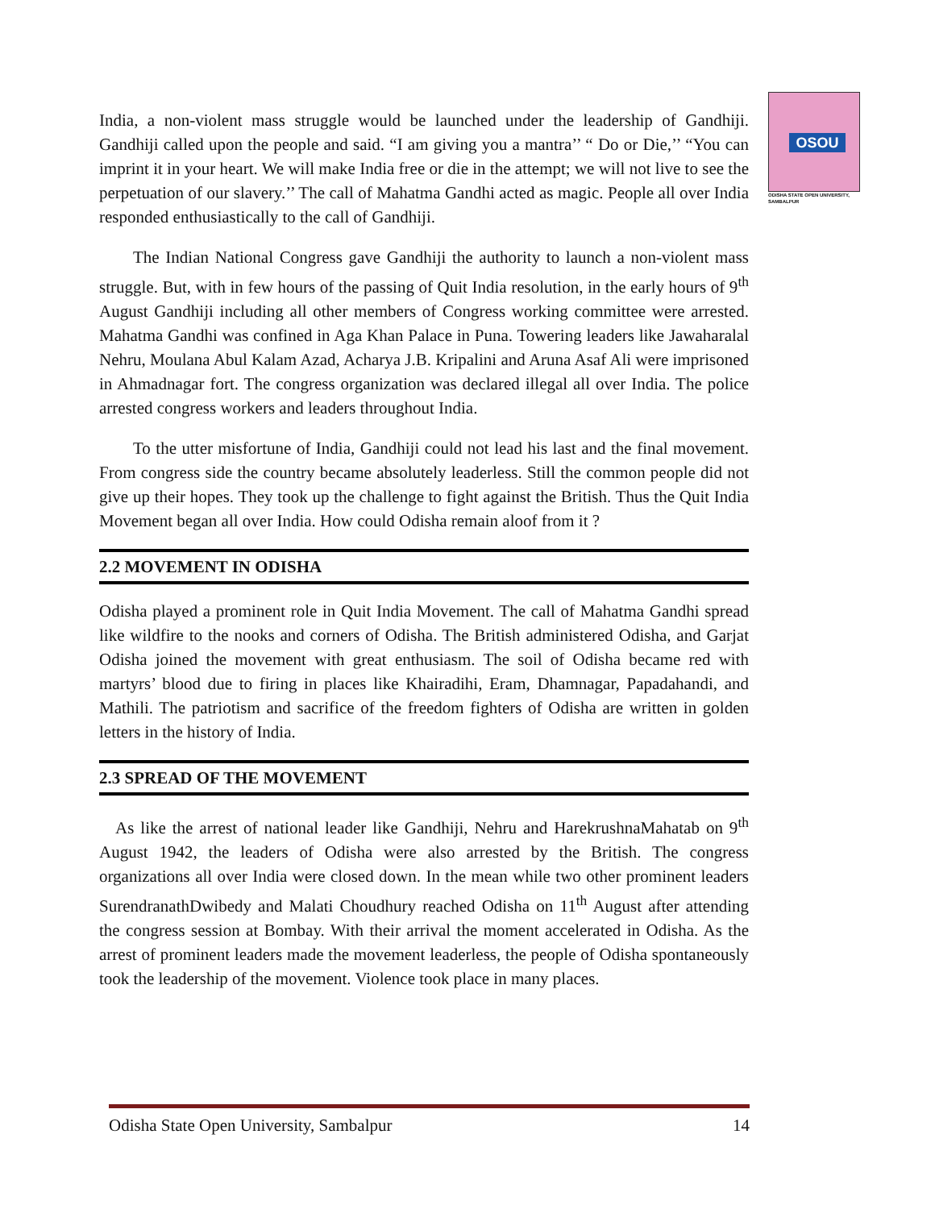OSOU
ODISHA STATE OPEN UNIVERSITY, SAMBALPUR
India, a non-violent mass struggle would be launched under the leadership of Gandhiji. Gandhiji called upon the people and said. “I am giving you a mantra’’ “ Do or Die,’’ “You can imprint it in your heart. We will make India free or die in the attempt; we will not live to see the perpetuation of our slavery.’’ The call of Mahatma Gandhi acted as magic. People all over India responded enthusiastically to the call of Gandhiji.
The Indian National Congress gave Gandhiji the authority to launch a non-violent mass struggle. But, with in few hours of the passing of Quit India resolution, in the early hours of 9<sup>th</sup> August Gandhiji including all other members of Congress working committee were arrested. Mahatma Gandhi was confined in Aga Khan Palace in Puna. Towering leaders like Jawaharalal Nehru, Moulana Abul Kalam Azad, Acharya J.B. Kripalini and Aruna Asaf Ali were imprisoned in Ahmadnagar fort. The congress organization was declared illegal all over India. The police arrested congress workers and leaders throughout India.
To the utter misfortune of India, Gandhiji could not lead his last and the final movement. From congress side the country became absolutely leaderless. Still the common people did not give up their hopes. They took up the challenge to fight against the British. Thus the Quit India Movement began all over India. How could Odisha remain aloof from it ?
2.2 MOVEMENT IN ODISHA
Odisha played a prominent role in Quit India Movement. The call of Mahatma Gandhi spread like wildfire to the nooks and corners of Odisha. The British administered Odisha, and Garjat Odisha joined the movement with great enthusiasm. The soil of Odisha became red with martyrs’ blood due to firing in places like Khairadihi, Eram, Dhamnagar, Papadahandi, and Mathili. The patriotism and sacrifice of the freedom fighters of Odisha are written in golden letters in the history of India.
2.3 SPREAD OF THE MOVEMENT
As like the arrest of national leader like Gandhiji, Nehru and HarekrushnaMahatab on 9<sup>th</sup> August 1942, the leaders of Odisha were also arrested by the British. The congress organizations all over India were closed down. In the mean while two other prominent leaders SurendranathDwibedy and Malati Choudhury reached Odisha on 11<sup>th</sup> August after attending the congress session at Bombay. With their arrival the moment accelerated in Odisha. As the arrest of prominent leaders made the movement leaderless, the people of Odisha spontaneously took the leadership of the movement. Violence took place in many places.
Odisha State Open University, Sambalpur 14